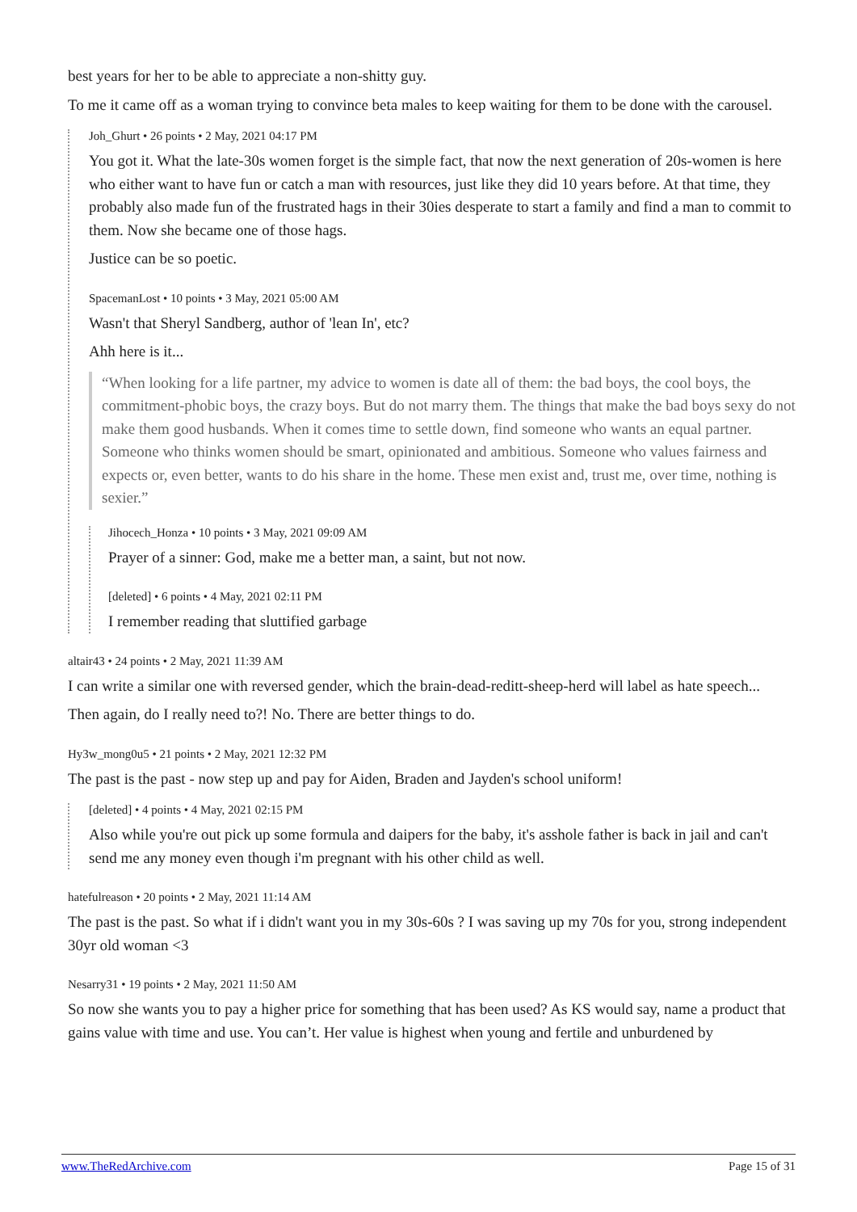best years for her to be able to appreciate a non-shitty guy.
To me it came off as a woman trying to convince beta males to keep waiting for them to be done with the carousel.
Joh_Ghurt • 26 points • 2 May, 2021 04:17 PM
You got it. What the late-30s women forget is the simple fact, that now the next generation of 20s-women is here who either want to have fun or catch a man with resources, just like they did 10 years before. At that time, they probably also made fun of the frustrated hags in their 30ies desperate to start a family and find a man to commit to them. Now she became one of those hags.
Justice can be so poetic.
SpacemanLost • 10 points • 3 May, 2021 05:00 AM
Wasn't that Sheryl Sandberg, author of 'lean In', etc?
Ahh here is it...
“When looking for a life partner, my advice to women is date all of them: the bad boys, the cool boys, the commitment-phobic boys, the crazy boys. But do not marry them. The things that make the bad boys sexy do not make them good husbands. When it comes time to settle down, find someone who wants an equal partner. Someone who thinks women should be smart, opinionated and ambitious. Someone who values fairness and expects or, even better, wants to do his share in the home. These men exist and, trust me, over time, nothing is sexier.”
Jihocech_Honza • 10 points • 3 May, 2021 09:09 AM
Prayer of a sinner: God, make me a better man, a saint, but not now.
[deleted] • 6 points • 4 May, 2021 02:11 PM
I remember reading that sluttified garbage
altair43 • 24 points • 2 May, 2021 11:39 AM
I can write a similar one with reversed gender, which the brain-dead-reditt-sheep-herd will label as hate speech...
Then again, do I really need to?! No. There are better things to do.
Hy3w_mong0u5 • 21 points • 2 May, 2021 12:32 PM
The past is the past - now step up and pay for Aiden, Braden and Jayden's school uniform!
[deleted] • 4 points • 4 May, 2021 02:15 PM
Also while you're out pick up some formula and daipers for the baby, it's asshole father is back in jail and can't send me any money even though i'm pregnant with his other child as well.
hatefulreason • 20 points • 2 May, 2021 11:14 AM
The past is the past. So what if i didn't want you in my 30s-60s ? I was saving up my 70s for you, strong independent 30yr old woman <3
Nesarry31 • 19 points • 2 May, 2021 11:50 AM
So now she wants you to pay a higher price for something that has been used? As KS would say, name a product that gains value with time and use. You can’t. Her value is highest when young and fertile and unburdened by
www.TheRedArchive.com Page 15 of 31